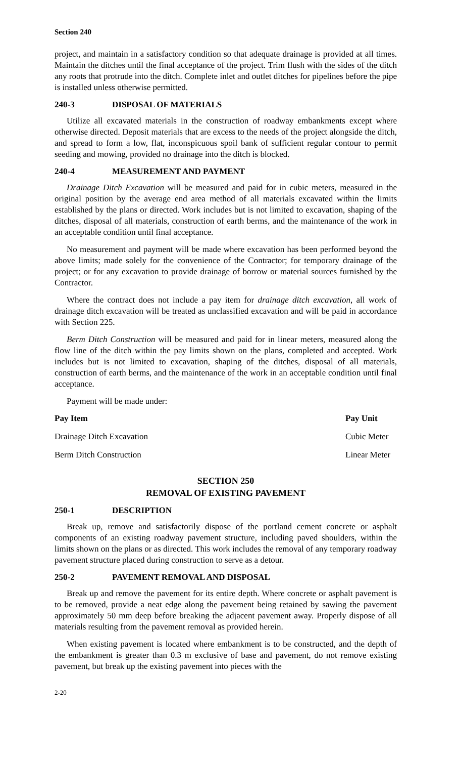Section 240
project, and maintain in a satisfactory condition so that adequate drainage is provided at all times. Maintain the ditches until the final acceptance of the project. Trim flush with the sides of the ditch any roots that protrude into the ditch. Complete inlet and outlet ditches for pipelines before the pipe is installed unless otherwise permitted.
240-3 DISPOSAL OF MATERIALS
Utilize all excavated materials in the construction of roadway embankments except where otherwise directed. Deposit materials that are excess to the needs of the project alongside the ditch, and spread to form a low, flat, inconspicuous spoil bank of sufficient regular contour to permit seeding and mowing, provided no drainage into the ditch is blocked.
240-4 MEASUREMENT AND PAYMENT
Drainage Ditch Excavation will be measured and paid for in cubic meters, measured in the original position by the average end area method of all materials excavated within the limits established by the plans or directed. Work includes but is not limited to excavation, shaping of the ditches, disposal of all materials, construction of earth berms, and the maintenance of the work in an acceptable condition until final acceptance.
No measurement and payment will be made where excavation has been performed beyond the above limits; made solely for the convenience of the Contractor; for temporary drainage of the project; or for any excavation to provide drainage of borrow or material sources furnished by the Contractor.
Where the contract does not include a pay item for drainage ditch excavation, all work of drainage ditch excavation will be treated as unclassified excavation and will be paid in accordance with Section 225.
Berm Ditch Construction will be measured and paid for in linear meters, measured along the flow line of the ditch within the pay limits shown on the plans, completed and accepted. Work includes but is not limited to excavation, shaping of the ditches, disposal of all materials, construction of earth berms, and the maintenance of the work in an acceptable condition until final acceptance.
Payment will be made under:
| Pay Item | Pay Unit |
| --- | --- |
| Drainage Ditch Excavation | Cubic Meter |
| Berm Ditch Construction | Linear Meter |
SECTION 250
REMOVAL OF EXISTING PAVEMENT
250-1 DESCRIPTION
Break up, remove and satisfactorily dispose of the portland cement concrete or asphalt components of an existing roadway pavement structure, including paved shoulders, within the limits shown on the plans or as directed. This work includes the removal of any temporary roadway pavement structure placed during construction to serve as a detour.
250-2 PAVEMENT REMOVAL AND DISPOSAL
Break up and remove the pavement for its entire depth. Where concrete or asphalt pavement is to be removed, provide a neat edge along the pavement being retained by sawing the pavement approximately 50 mm deep before breaking the adjacent pavement away. Properly dispose of all materials resulting from the pavement removal as provided herein.
When existing pavement is located where embankment is to be constructed, and the depth of the embankment is greater than 0.3 m exclusive of base and pavement, do not remove existing pavement, but break up the existing pavement into pieces with the
2-20